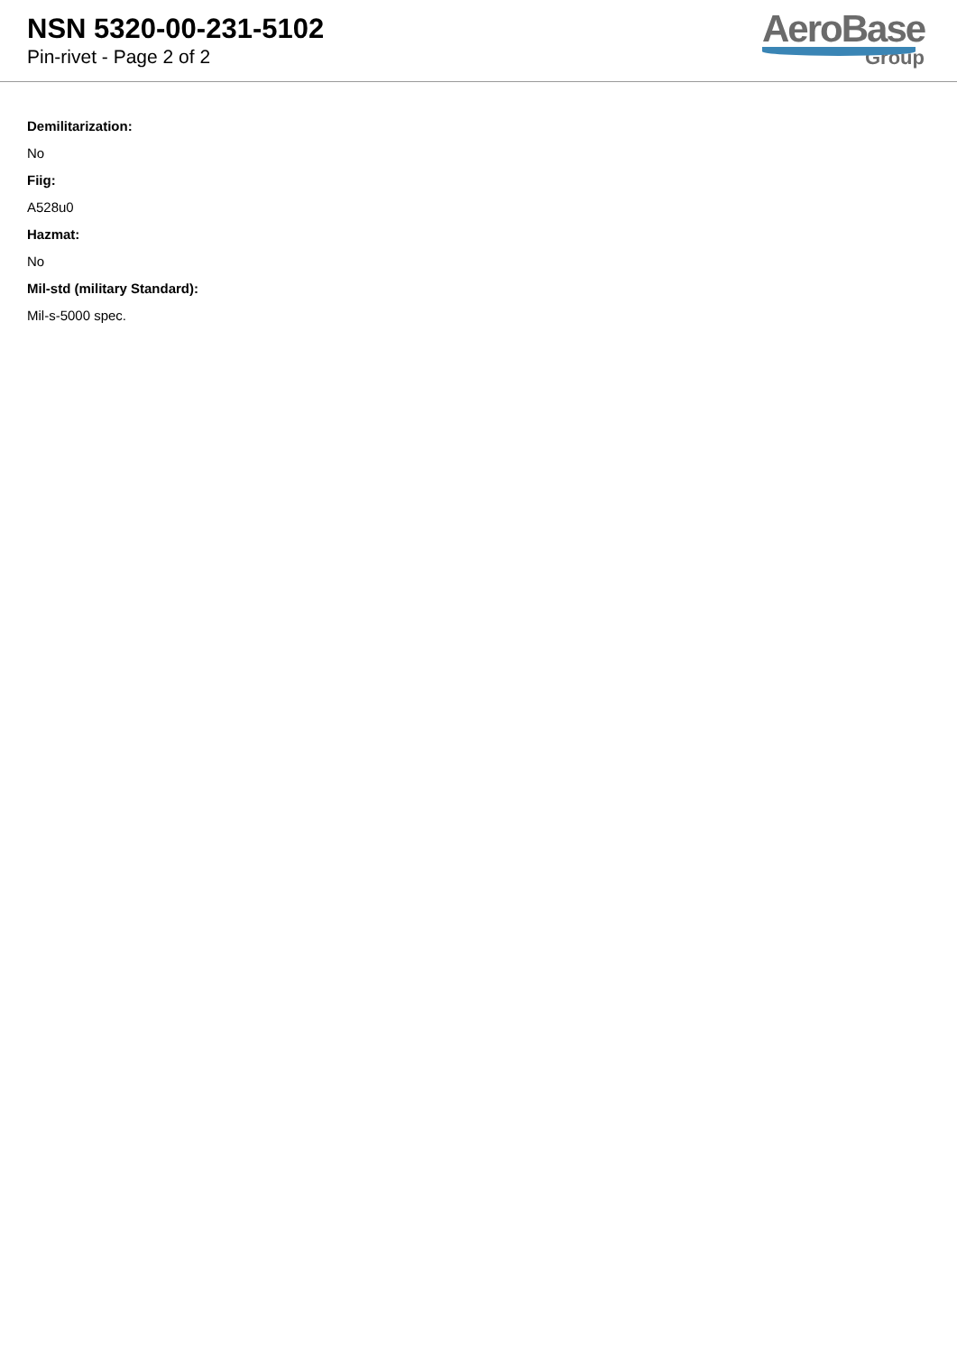NSN 5320-00-231-5102
Pin-rivet - Page 2 of 2
AeroBase
Group
Demilitarization:
No
Fiig:
A528u0
Hazmat:
No
Mil-std (military Standard):
Mil-s-5000 spec.